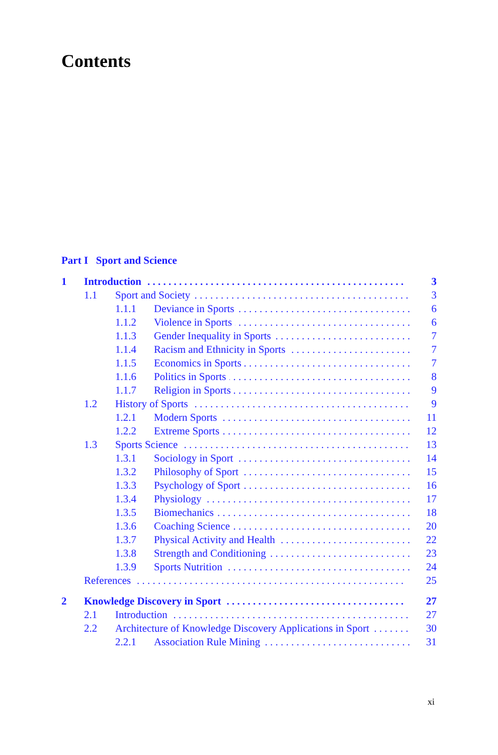Contents
Part I Sport and Science
1 Introduction 3
1.1 Sport and Society 3
1.1.1 Deviance in Sports 6
1.1.2 Violence in Sports 6
1.1.3 Gender Inequality in Sports 7
1.1.4 Racism and Ethnicity in Sports 7
1.1.5 Economics in Sports 7
1.1.6 Politics in Sports 8
1.1.7 Religion in Sports 9
1.2 History of Sports 9
1.2.1 Modern Sports 11
1.2.2 Extreme Sports 12
1.3 Sports Science 13
1.3.1 Sociology in Sport 14
1.3.2 Philosophy of Sport 15
1.3.3 Psychology of Sport 16
1.3.4 Physiology 17
1.3.5 Biomechanics 18
1.3.6 Coaching Science 20
1.3.7 Physical Activity and Health 22
1.3.8 Strength and Conditioning 23
1.3.9 Sports Nutrition 24
References 25
2 Knowledge Discovery in Sport 27
2.1 Introduction 27
2.2 Architecture of Knowledge Discovery Applications in Sport 30
2.2.1 Association Rule Mining 31
xi